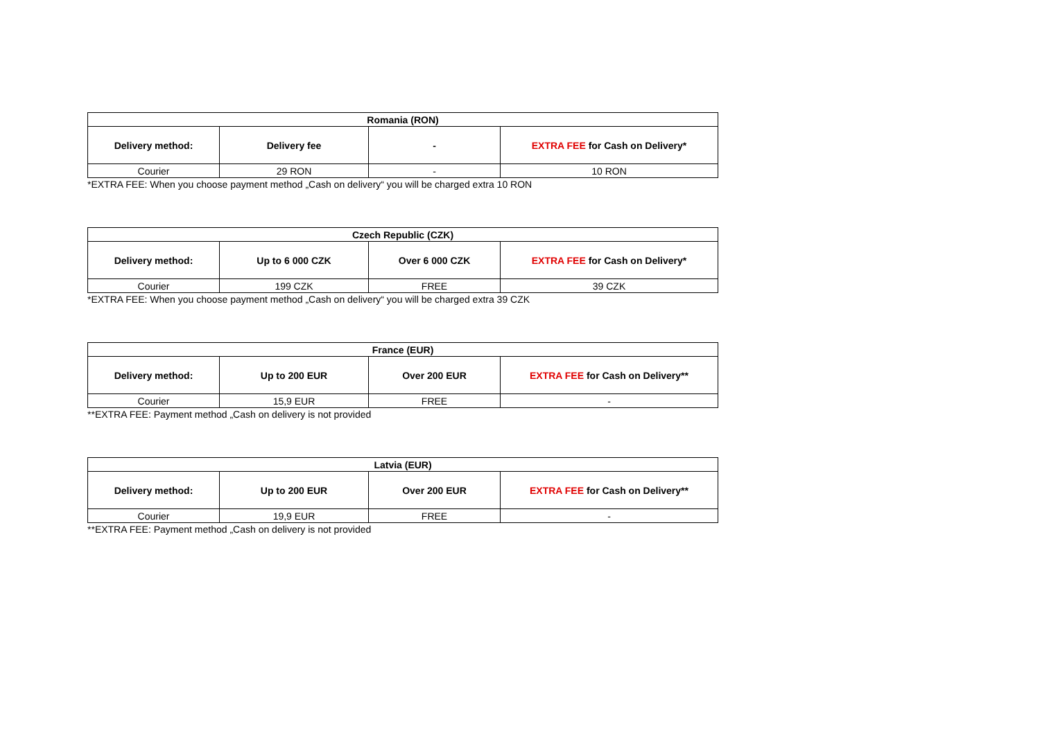| Romania (RON) | | | |
| --- | --- | --- | --- |
| Delivery method: | Delivery fee | - | EXTRA FEE for Cash on Delivery* |
| Courier | 29 RON | - | 10 RON |
*EXTRA FEE: When you choose payment method „Cash on delivery“ you will be charged extra 10 RON
| Czech Republic (CZK) | | | |
| --- | --- | --- | --- |
| Delivery method: | Up to 6 000 CZK | Over 6 000 CZK | EXTRA FEE for Cash on Delivery* |
| Courier | 199 CZK | FREE | 39 CZK |
*EXTRA FEE: When you choose payment method „Cash on delivery“ you will be charged extra 39 CZK
| France (EUR) | | | |
| --- | --- | --- | --- |
| Delivery method: | Up to 200 EUR | Over 200 EUR | EXTRA FEE for Cash on Delivery** |
| Courier | 15,9 EUR | FREE | - |
**EXTRA FEE: Payment method „Cash on delivery is not provided
| Latvia (EUR) | | | |
| --- | --- | --- | --- |
| Delivery method: | Up to 200 EUR | Over 200 EUR | EXTRA FEE for Cash on Delivery** |
| Courier | 19,9 EUR | FREE | - |
**EXTRA FEE: Payment method „Cash on delivery is not provided